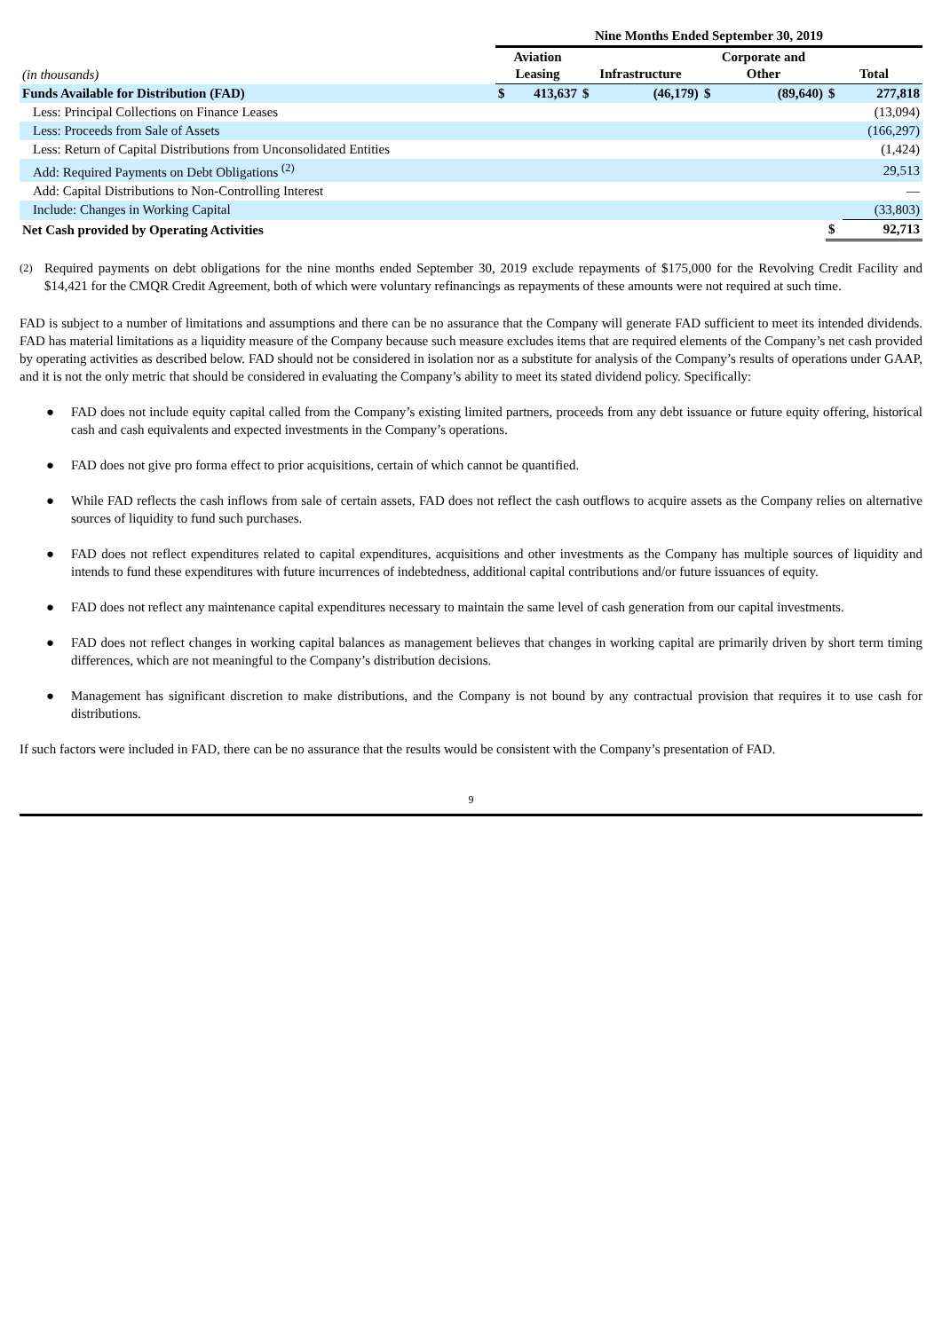| | Nine Months Ended September 30, 2019 | | | | | | | |
| --- | --- | --- | --- | --- | --- | --- | --- | --- |
| (in thousands) | Aviation Leasing | | Infrastructure | | Corporate and Other | | Total | |
| Funds Available for Distribution (FAD) | $ | 413,637 | $ | (46,179) | $ | (89,640) | $ | 277,818 |
| Less: Principal Collections on Finance Leases | | | | | | | | (13,094) |
| Less: Proceeds from Sale of Assets | | | | | | | | (166,297) |
| Less: Return of Capital Distributions from Unconsolidated Entities | | | | | | | | (1,424) |
| Add: Required Payments on Debt Obligations <sup>(2)</sup> | | | | | | | | 29,513 |
| Add: Capital Distributions to Non-Controlling Interest | | | | | | | | — |
| Include: Changes in Working Capital | | | | | | | | (33,803) |
| Net Cash provided by Operating Activities | | | | | | | $ | 92,713 |
<sup>(2)</sup> Required payments on debt obligations for the nine months ended September 30, 2019 exclude repayments of $175,000 for the Revolving Credit Facility and $14,421 for the CMQR Credit Agreement, both of which were voluntary refinancings as repayments of these amounts were not required at such time.
FAD is subject to a number of limitations and assumptions and there can be no assurance that the Company will generate FAD sufficient to meet its intended dividends. FAD has material limitations as a liquidity measure of the Company because such measure excludes items that are required elements of the Company’s net cash provided by operating activities as described below. FAD should not be considered in isolation nor as a substitute for analysis of the Company’s results of operations under GAAP, and it is not the only metric that should be considered in evaluating the Company’s ability to meet its stated dividend policy. Specifically:
● FAD does not include equity capital called from the Company’s existing limited partners, proceeds from any debt issuance or future equity offering, historical cash and cash equivalents and expected investments in the Company’s operations.
● FAD does not give pro forma effect to prior acquisitions, certain of which cannot be quantified.
● While FAD reflects the cash inflows from sale of certain assets, FAD does not reflect the cash outflows to acquire assets as the Company relies on alternative sources of liquidity to fund such purchases.
● FAD does not reflect expenditures related to capital expenditures, acquisitions and other investments as the Company has multiple sources of liquidity and intends to fund these expenditures with future incurrences of indebtedness, additional capital contributions and/or future issuances of equity.
● FAD does not reflect any maintenance capital expenditures necessary to maintain the same level of cash generation from our capital investments.
● FAD does not reflect changes in working capital balances as management believes that changes in working capital are primarily driven by short term timing differences, which are not meaningful to the Company’s distribution decisions.
● Management has significant discretion to make distributions, and the Company is not bound by any contractual provision that requires it to use cash for distributions.
If such factors were included in FAD, there can be no assurance that the results would be consistent with the Company’s presentation of FAD.
9